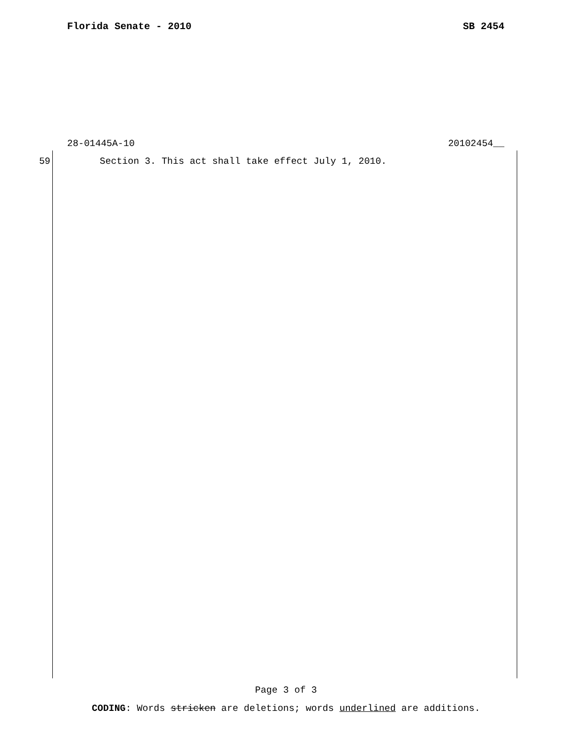Florida Senate - 2010 SB 2454
28-01445A-10 20102454__
59 Section 3. This act shall take effect July 1, 2010.
Page 3 of 3
CODING: Words stricken are deletions; words underlined are additions.